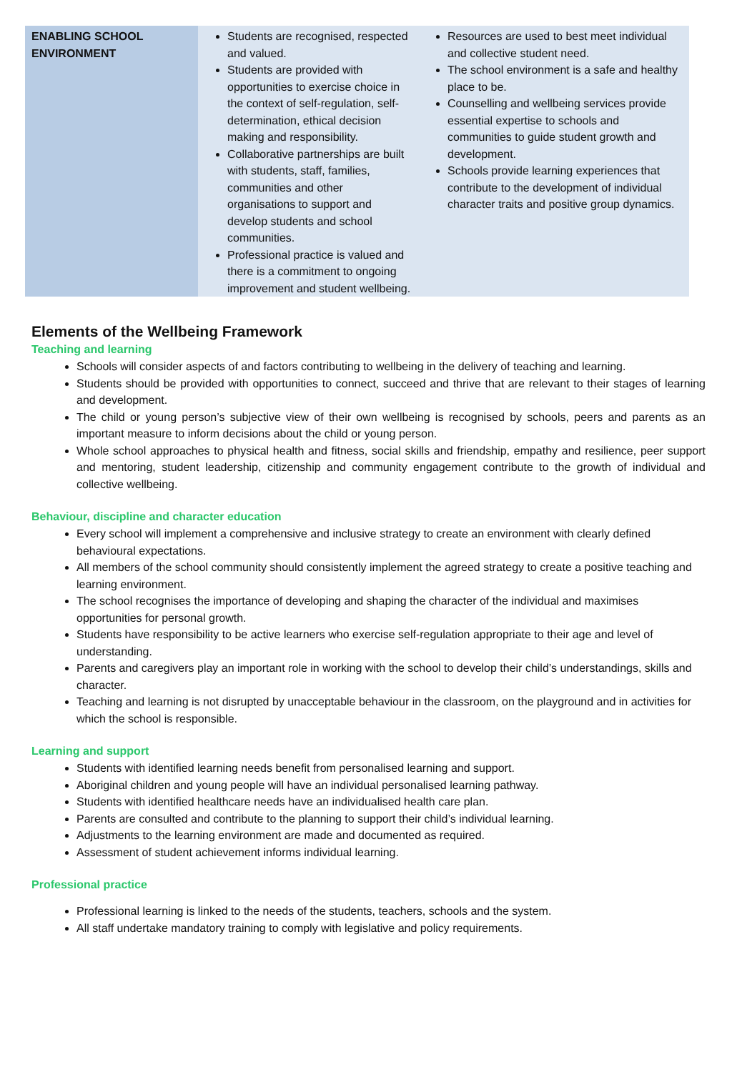| ENABLING SCHOOL ENVIRONMENT | Students are recognised, respected and valued. Students are provided with opportunities to exercise choice in the context of self-regulation, self-determination, ethical decision making and responsibility. Collaborative partnerships are built with students, staff, families, communities and other organisations to support and develop students and school communities. Professional practice is valued and there is a commitment to ongoing improvement and student wellbeing. | Resources are used to best meet individual and collective student need. The school environment is a safe and healthy place to be. Counselling and wellbeing services provide essential expertise to schools and communities to guide student growth and development. Schools provide learning experiences that contribute to the development of individual character traits and positive group dynamics. |
Elements of the Wellbeing Framework
Teaching and learning
Schools will consider aspects of and factors contributing to wellbeing in the delivery of teaching and learning.
Students should be provided with opportunities to connect, succeed and thrive that are relevant to their stages of learning and development.
The child or young person’s subjective view of their own wellbeing is recognised by schools, peers and parents as an important measure to inform decisions about the child or young person.
Whole school approaches to physical health and fitness, social skills and friendship, empathy and resilience, peer support and mentoring, student leadership, citizenship and community engagement contribute to the growth of individual and collective wellbeing.
Behaviour, discipline and character education
Every school will implement a comprehensive and inclusive strategy to create an environment with clearly defined behavioural expectations.
All members of the school community should consistently implement the agreed strategy to create a positive teaching and learning environment.
The school recognises the importance of developing and shaping the character of the individual and maximises opportunities for personal growth.
Students have responsibility to be active learners who exercise self-regulation appropriate to their age and level of understanding.
Parents and caregivers play an important role in working with the school to develop their child’s understandings, skills and character.
Teaching and learning is not disrupted by unacceptable behaviour in the classroom, on the playground and in activities for which the school is responsible.
Learning and support
Students with identified learning needs benefit from personalised learning and support.
Aboriginal children and young people will have an individual personalised learning pathway.
Students with identified healthcare needs have an individualised health care plan.
Parents are consulted and contribute to the planning to support their child’s individual learning.
Adjustments to the learning environment are made and documented as required.
Assessment of student achievement informs individual learning.
Professional practice
Professional learning is linked to the needs of the students, teachers, schools and the system.
All staff undertake mandatory training to comply with legislative and policy requirements.